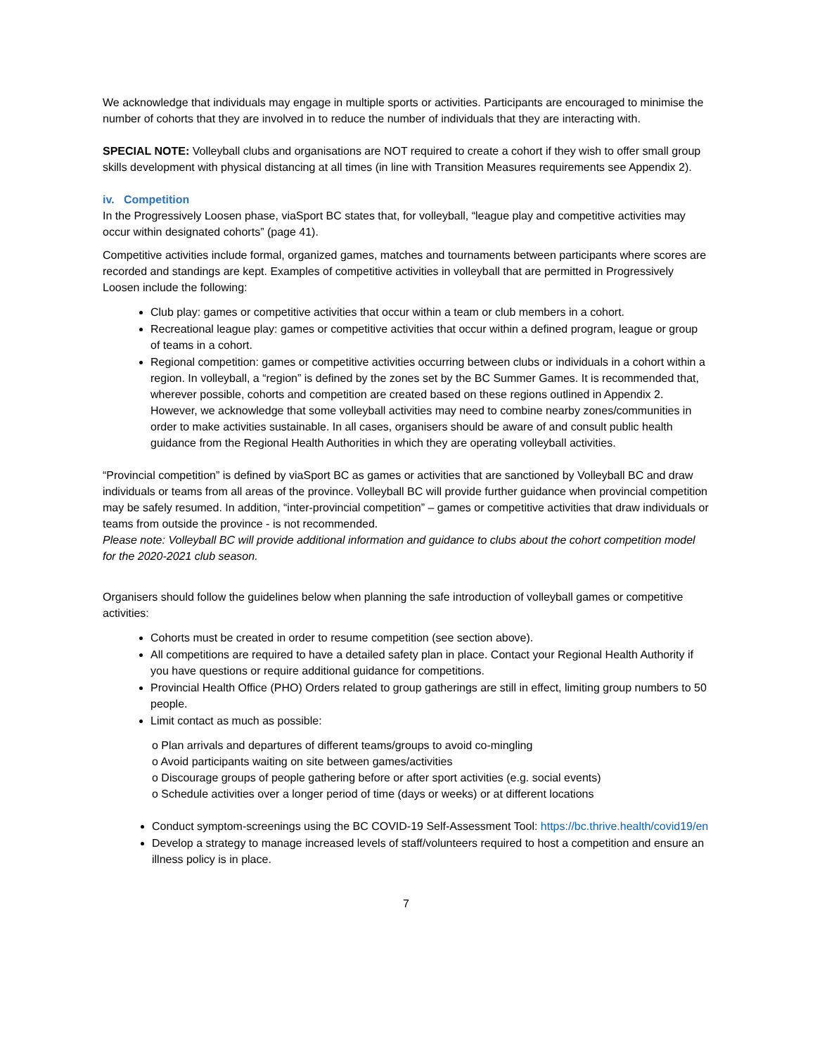We acknowledge that individuals may engage in multiple sports or activities. Participants are encouraged to minimise the number of cohorts that they are involved in to reduce the number of individuals that they are interacting with.
SPECIAL NOTE: Volleyball clubs and organisations are NOT required to create a cohort if they wish to offer small group skills development with physical distancing at all times (in line with Transition Measures requirements see Appendix 2).
iv. Competition
In the Progressively Loosen phase, viaSport BC states that, for volleyball, “league play and competitive activities may occur within designated cohorts” (page 41).
Competitive activities include formal, organized games, matches and tournaments between participants where scores are recorded and standings are kept. Examples of competitive activities in volleyball that are permitted in Progressively Loosen include the following:
Club play: games or competitive activities that occur within a team or club members in a cohort.
Recreational league play: games or competitive activities that occur within a defined program, league or group of teams in a cohort.
Regional competition: games or competitive activities occurring between clubs or individuals in a cohort within a region. In volleyball, a “region” is defined by the zones set by the BC Summer Games. It is recommended that, wherever possible, cohorts and competition are created based on these regions outlined in Appendix 2. However, we acknowledge that some volleyball activities may need to combine nearby zones/communities in order to make activities sustainable. In all cases, organisers should be aware of and consult public health guidance from the Regional Health Authorities in which they are operating volleyball activities.
“Provincial competition” is defined by viaSport BC as games or activities that are sanctioned by Volleyball BC and draw individuals or teams from all areas of the province. Volleyball BC will provide further guidance when provincial competition may be safely resumed. In addition, “inter-provincial competition” – games or competitive activities that draw individuals or teams from outside the province - is not recommended.
Please note: Volleyball BC will provide additional information and guidance to clubs about the cohort competition model for the 2020-2021 club season.
Organisers should follow the guidelines below when planning the safe introduction of volleyball games or competitive activities:
Cohorts must be created in order to resume competition (see section above).
All competitions are required to have a detailed safety plan in place. Contact your Regional Health Authority if you have questions or require additional guidance for competitions.
Provincial Health Office (PHO) Orders related to group gatherings are still in effect, limiting group numbers to 50 people.
Limit contact as much as possible:
o Plan arrivals and departures of different teams/groups to avoid co-mingling
o Avoid participants waiting on site between games/activities
o Discourage groups of people gathering before or after sport activities (e.g. social events)
o Schedule activities over a longer period of time (days or weeks) or at different locations
Conduct symptom-screenings using the BC COVID-19 Self-Assessment Tool: https://bc.thrive.health/covid19/en
Develop a strategy to manage increased levels of staff/volunteers required to host a competition and ensure an illness policy is in place.
7